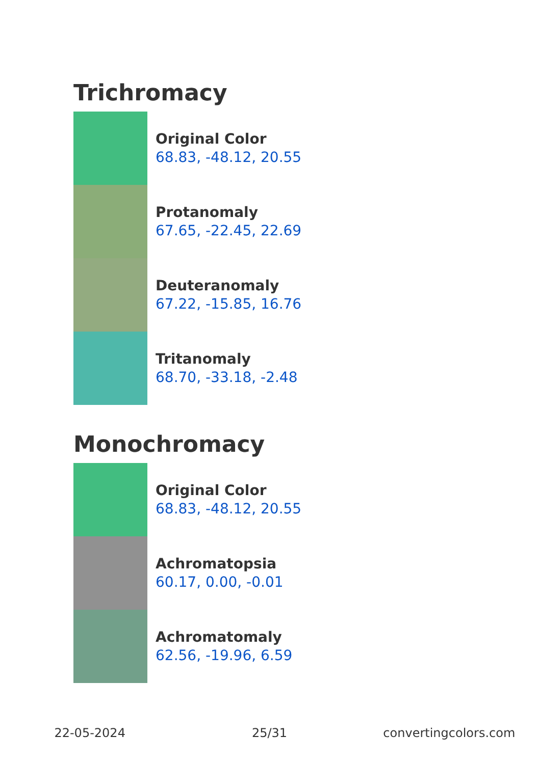Trichromacy
Original Color
68.83, -48.12, 20.55
Protanomaly
67.65, -22.45, 22.69
Deuteranomaly
67.22, -15.85, 16.76
Tritanomaly
68.70, -33.18, -2.48
Monochromacy
Original Color
68.83, -48.12, 20.55
Achromatopsia
60.17, 0.00, -0.01
Achromatomaly
62.56, -19.96, 6.59
22-05-2024 25/31 convertingcolors.com